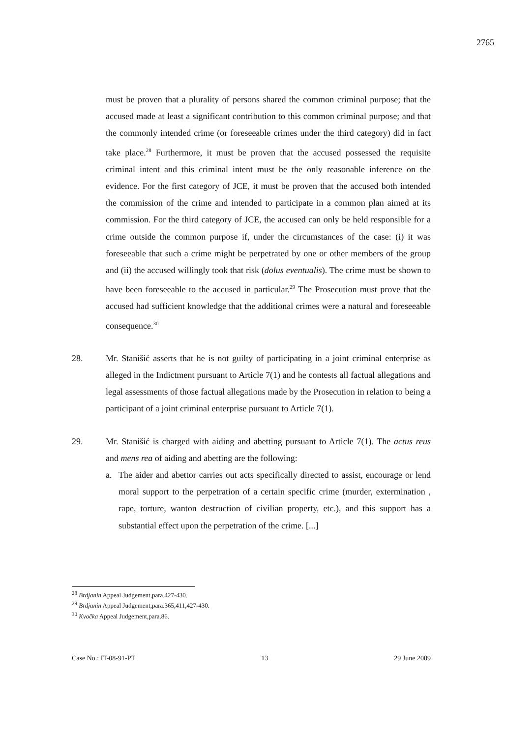2765
must be proven that a plurality of persons shared the common criminal purpose; that the accused made at least a significant contribution to this common criminal purpose; and that the commonly intended crime (or foreseeable crimes under the third category) did in fact take place.<sup>28</sup> Furthermore, it must be proven that the accused possessed the requisite criminal intent and this criminal intent must be the only reasonable inference on the evidence. For the first category of JCE, it must be proven that the accused both intended the commission of the crime and intended to participate in a common plan aimed at its commission. For the third category of JCE, the accused can only be held responsible for a crime outside the common purpose if, under the circumstances of the case: (i) it was foreseeable that such a crime might be perpetrated by one or other members of the group and (ii) the accused willingly took that risk (dolus eventualis). The crime must be shown to have been foreseeable to the accused in particular.<sup>29</sup> The Prosecution must prove that the accused had sufficient knowledge that the additional crimes were a natural and foreseeable consequence.<sup>30</sup>
28. Mr. Stanišić asserts that he is not guilty of participating in a joint criminal enterprise as alleged in the Indictment pursuant to Article 7(1) and he contests all factual allegations and legal assessments of those factual allegations made by the Prosecution in relation to being a participant of a joint criminal enterprise pursuant to Article 7(1).
29. Mr. Stanišić is charged with aiding and abetting pursuant to Article 7(1). The actus reus and mens rea of aiding and abetting are the following:
a. The aider and abettor carries out acts specifically directed to assist, encourage or lend moral support to the perpetration of a certain specific crime (murder, extermination , rape, torture, wanton destruction of civilian property, etc.), and this support has a substantial effect upon the perpetration of the crime. [...]
<sup>28</sup> Brdjanin Appeal Judgement,para.427-430.
<sup>29</sup> Brdjanin Appeal Judgement,para.365,411,427-430.
<sup>30</sup> Kvočka Appeal Judgement,para.86.
Case No.: IT-08-91-PT 13 29 June 2009